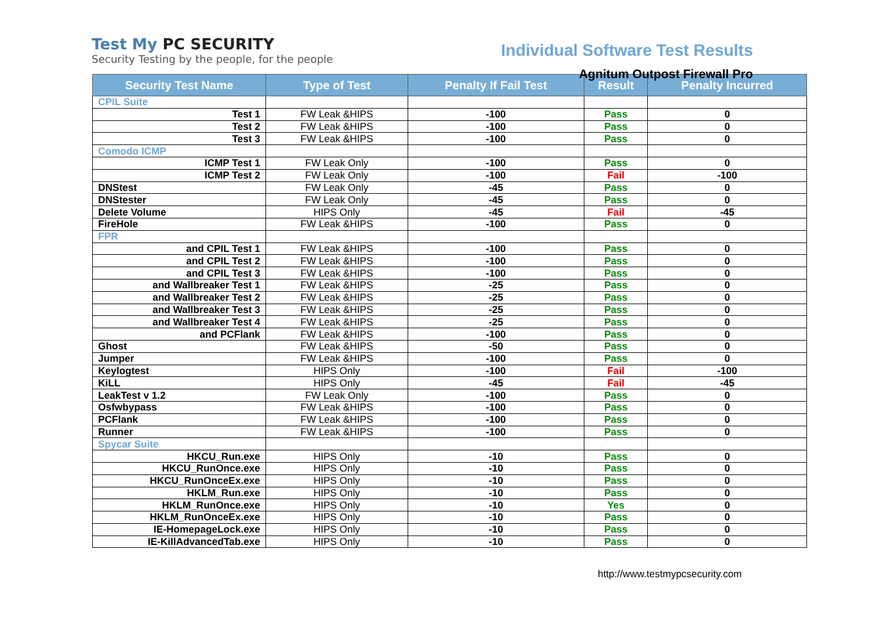Test My PC SECURITY
Security Testing by the people, for the people
Individual Software Test Results
Agnitum Outpost Firewall Pro
| Security Test Name | Type of Test | Penalty If Fail Test | Result | Penalty Incurred |
| --- | --- | --- | --- | --- |
| CPIL Suite | | | | |
| Test 1 | FW Leak &HIPS | -100 | Pass | 0 |
| Test 2 | FW Leak &HIPS | -100 | Pass | 0 |
| Test 3 | FW Leak &HIPS | -100 | Pass | 0 |
| Comodo ICMP | | | | |
| ICMP Test 1 | FW Leak Only | -100 | Pass | 0 |
| ICMP Test 2 | FW Leak Only | -100 | Fail | -100 |
| DNStest | FW Leak Only | -45 | Pass | 0 |
| DNStester | FW Leak Only | -45 | Pass | 0 |
| Delete Volume | HIPS Only | -45 | Fail | -45 |
| FireHole | FW Leak &HIPS | -100 | Pass | 0 |
| FPR | | | | |
| and CPIL Test 1 | FW Leak &HIPS | -100 | Pass | 0 |
| and CPIL Test 2 | FW Leak &HIPS | -100 | Pass | 0 |
| and CPIL Test 3 | FW Leak &HIPS | -100 | Pass | 0 |
| and Wallbreaker Test 1 | FW Leak &HIPS | -25 | Pass | 0 |
| and Wallbreaker Test 2 | FW Leak &HIPS | -25 | Pass | 0 |
| and Wallbreaker Test 3 | FW Leak &HIPS | -25 | Pass | 0 |
| and Wallbreaker Test 4 | FW Leak &HIPS | -25 | Pass | 0 |
| and PCFlank | FW Leak &HIPS | -100 | Pass | 0 |
| Ghost | FW Leak &HIPS | -50 | Pass | 0 |
| Jumper | FW Leak &HIPS | -100 | Pass | 0 |
| Keylogtest | HIPS Only | -100 | Fail | -100 |
| KiLL | HIPS Only | -45 | Fail | -45 |
| LeakTest v 1.2 | FW Leak Only | -100 | Pass | 0 |
| Osfwbypass | FW Leak &HIPS | -100 | Pass | 0 |
| PCFlank | FW Leak &HIPS | -100 | Pass | 0 |
| Runner | FW Leak &HIPS | -100 | Pass | 0 |
| Spycar Suite | | | | |
| HKCU_Run.exe | HIPS Only | -10 | Pass | 0 |
| HKCU_RunOnce.exe | HIPS Only | -10 | Pass | 0 |
| HKCU_RunOnceEx.exe | HIPS Only | -10 | Pass | 0 |
| HKLM_Run.exe | HIPS Only | -10 | Pass | 0 |
| HKLM_RunOnce.exe | HIPS Only | -10 | Yes | 0 |
| HKLM_RunOnceEx.exe | HIPS Only | -10 | Pass | 0 |
| IE-HomepageLock.exe | HIPS Only | -10 | Pass | 0 |
| IE-KillAdvancedTab.exe | HIPS Only | -10 | Pass | 0 |
http://www.testmypcsecurity.com